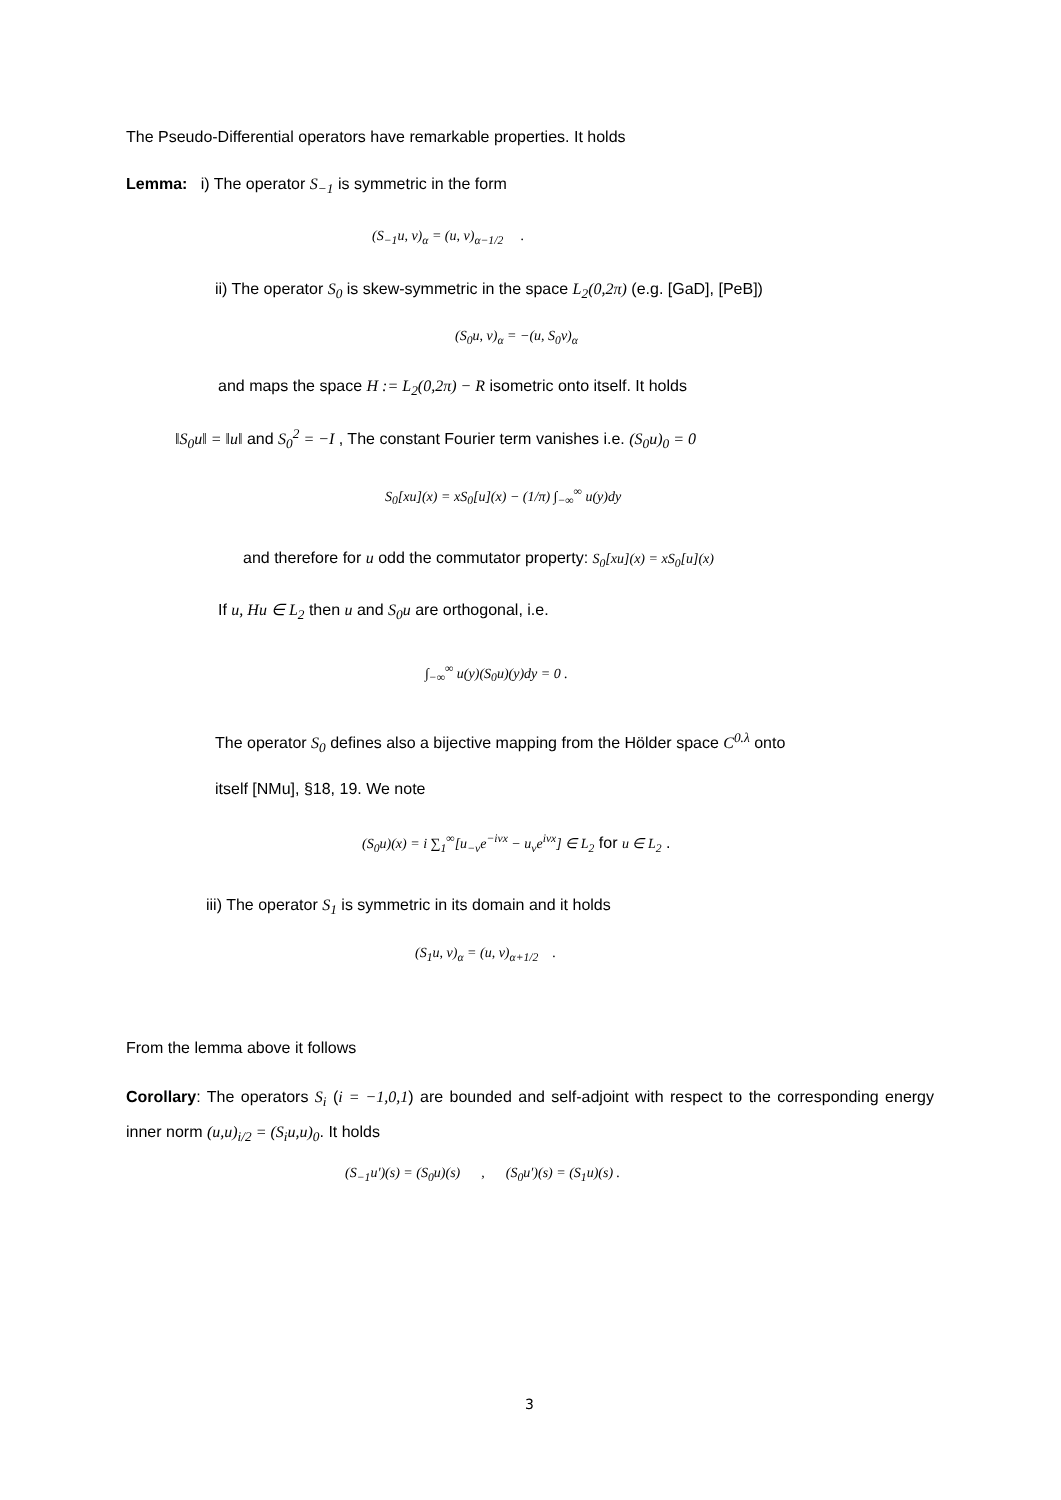The Pseudo-Differential operators have remarkable properties. It holds
Lemma: i) The operator S<sub>−1</sub> is symmetric in the form
(S<sub>−1</sub>u, v)<sub>α</sub> = (u, v)<sub>α−1/2</sub> .
ii) The operator S<sub>0</sub> is skew-symmetric in the space L<sub>2</sub>(0,2π) (e.g. [GaD], [PeB])
(S<sub>0</sub>u, v)<sub>α</sub> = −(u, S<sub>0</sub>v)<sub>α</sub>
and maps the space H := L<sub>2</sub>(0,2π) − R isometric onto itself. It holds
‖S<sub>0</sub>u‖ = ‖u‖ and S<sub>0</sub><sup>2</sup> = −I , The constant Fourier term vanishes i.e. (S<sub>0</sub>u)<sub>0</sub> = 0
S<sub>0</sub>[xu](x) = xS<sub>0</sub>[u](x) − (1/π) ∫<sub>−∞</sub><sup>∞</sup> u(y)dy
and therefore for u odd the commutator property: S<sub>0</sub>[xu](x) = xS<sub>0</sub>[u](x)
If u, Hu ∈ L<sub>2</sub> then u and S<sub>0</sub>u are orthogonal, i.e.
∫<sub>−∞</sub><sup>∞</sup> u(y)(S<sub>0</sub>u)(y)dy = 0 .
The operator S<sub>0</sub> defines also a bijective mapping from the Hölder space C<sup>0.λ</sup> onto
itself [NMu], §18, 19. We note
(S<sub>0</sub>u)(x) = i ∑<sub>1</sub><sup>∞</sup>[u<sub>−ν</sub>e<sup>−iνx</sup> − u<sub>ν</sub>e<sup>iνx</sup>] ∈ L<sub>2</sub> for u ∈ L<sub>2</sub> .
iii) The operator S<sub>1</sub> is symmetric in its domain and it holds
(S<sub>1</sub>u, v)<sub>α</sub> = (u, v)<sub>α+1/2</sub> .
From the lemma above it follows
Corollary: The operators S<sub>i</sub> (i = −1,0,1) are bounded and self-adjoint with respect to the corresponding energy inner norm (u,u)<sub>i/2</sub> = (S<sub>i</sub>u,u)<sub>0</sub>. It holds
(S<sub>−1</sub>u′)(s) = (S<sub>0</sub>u)(s) , (S<sub>0</sub>u′)(s) = (S<sub>1</sub>u)(s) .
3